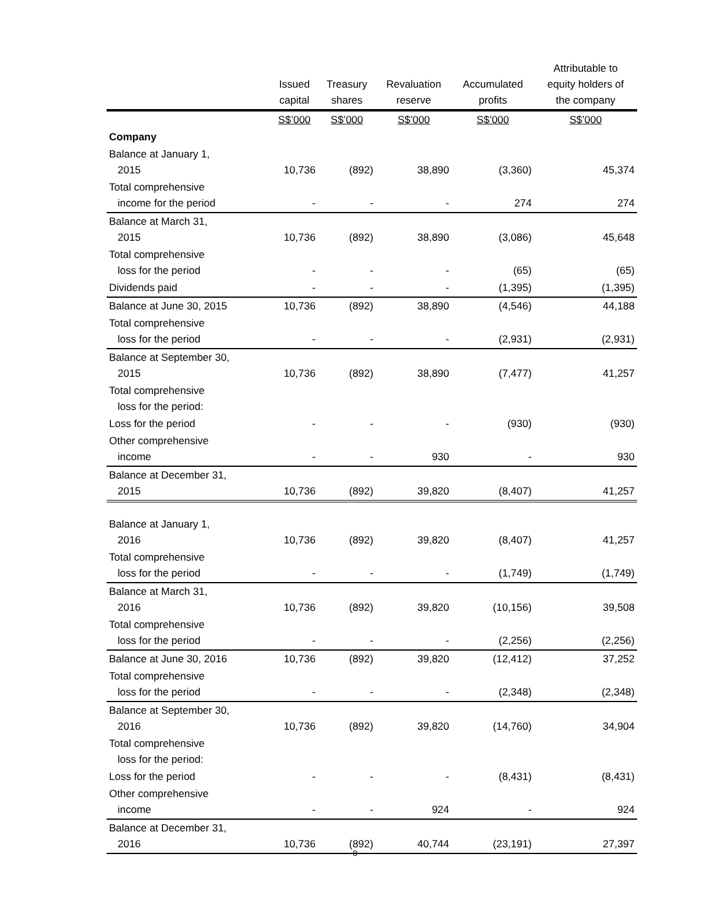| | Issued capital | Treasury shares | Revaluation reserve | Accumulated profits | Attributable to equity holders of the company |
| --- | --- | --- | --- | --- | --- |
| | S$’000 | S$’000 | S$’000 | S$’000 | S$’000 |
| Company | | | | | |
| Balance at January 1, 2015 | 10,736 | (892) | 38,890 | (3,360) | 45,374 |
| Total comprehensive income for the period | - | - | - | 274 | 274 |
| Balance at March 31, 2015 | 10,736 | (892) | 38,890 | (3,086) | 45,648 |
| Total comprehensive loss for the period | - | - | - | (65) | (65) |
| Dividends paid | - | - | - | (1,395) | (1,395) |
| Balance at June 30, 2015 | 10,736 | (892) | 38,890 | (4,546) | 44,188 |
| Total comprehensive loss for the period | - | - | - | (2,931) | (2,931) |
| Balance at September 30, 2015 | 10,736 | (892) | 38,890 | (7,477) | 41,257 |
| Total comprehensive loss for the period: | | | | | |
| Loss for the period | - | - | - | (930) | (930) |
| Other comprehensive income | - | - | 930 | - | 930 |
| Balance at December 31, 2015 | 10,736 | (892) | 39,820 | (8,407) | 41,257 |
| Balance at January 1, 2016 | 10,736 | (892) | 39,820 | (8,407) | 41,257 |
| Total comprehensive loss for the period | - | - | - | (1,749) | (1,749) |
| Balance at March 31, 2016 | 10,736 | (892) | 39,820 | (10,156) | 39,508 |
| Total comprehensive loss for the period | - | - | - | (2,256) | (2,256) |
| Balance at June 30, 2016 | 10,736 | (892) | 39,820 | (12,412) | 37,252 |
| Total comprehensive loss for the period | - | - | - | (2,348) | (2,348) |
| Balance at September 30, 2016 | 10,736 | (892) | 39,820 | (14,760) | 34,904 |
| Total comprehensive loss for the period: | | | | | |
| Loss for the period | - | - | - | (8,431) | (8,431) |
| Other comprehensive income | - | - | 924 | - | 924 |
| Balance at December 31, 2016 | 10,736 | (892) | 40,744 | (23,191) | 27,397 |
~ 8 ~